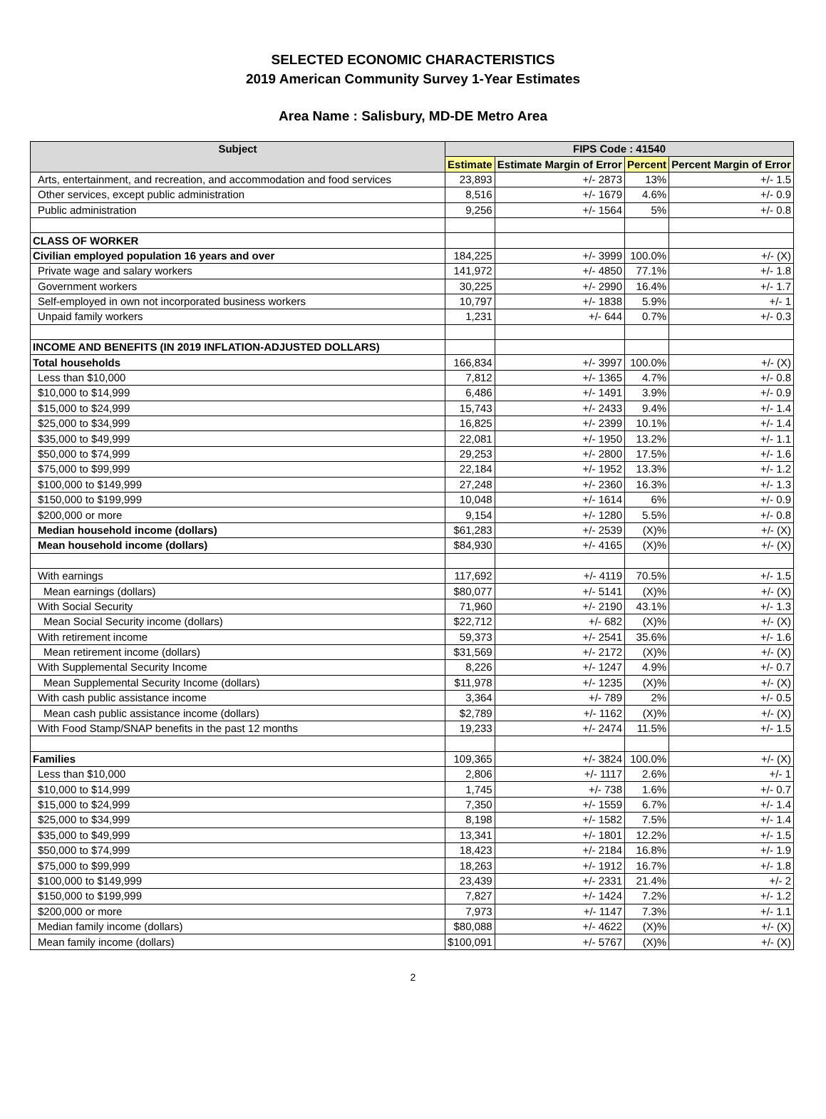SELECTED ECONOMIC CHARACTERISTICS
2019 American Community Survey 1-Year Estimates
Area Name : Salisbury, MD-DE Metro Area
| Subject | FIPS Code : 41540 | | | |
| --- | --- | --- | --- | --- |
| | Estimate | Estimate Margin of Error | Percent | Percent Margin of Error |
| Arts, entertainment, and recreation, and accommodation and food services | 23,893 | +/- 2873 | 13% | +/- 1.5 |
| Other services, except public administration | 8,516 | +/- 1679 | 4.6% | +/- 0.9 |
| Public administration | 9,256 | +/- 1564 | 5% | +/- 0.8 |
| CLASS OF WORKER | | | | |
| Civilian employed population 16 years and over | 184,225 | +/- 3999 | 100.0% | +/- (X) |
| Private wage and salary workers | 141,972 | +/- 4850 | 77.1% | +/- 1.8 |
| Government workers | 30,225 | +/- 2990 | 16.4% | +/- 1.7 |
| Self-employed in own not incorporated business workers | 10,797 | +/- 1838 | 5.9% | +/- 1 |
| Unpaid family workers | 1,231 | +/- 644 | 0.7% | +/- 0.3 |
| INCOME AND BENEFITS (IN 2019 INFLATION-ADJUSTED DOLLARS) | | | | |
| Total households | 166,834 | +/- 3997 | 100.0% | +/- (X) |
| Less than $10,000 | 7,812 | +/- 1365 | 4.7% | +/- 0.8 |
| $10,000 to $14,999 | 6,486 | +/- 1491 | 3.9% | +/- 0.9 |
| $15,000 to $24,999 | 15,743 | +/- 2433 | 9.4% | +/- 1.4 |
| $25,000 to $34,999 | 16,825 | +/- 2399 | 10.1% | +/- 1.4 |
| $35,000 to $49,999 | 22,081 | +/- 1950 | 13.2% | +/- 1.1 |
| $50,000 to $74,999 | 29,253 | +/- 2800 | 17.5% | +/- 1.6 |
| $75,000 to $99,999 | 22,184 | +/- 1952 | 13.3% | +/- 1.2 |
| $100,000 to $149,999 | 27,248 | +/- 2360 | 16.3% | +/- 1.3 |
| $150,000 to $199,999 | 10,048 | +/- 1614 | 6% | +/- 0.9 |
| $200,000 or more | 9,154 | +/- 1280 | 5.5% | +/- 0.8 |
| Median household income (dollars) | $61,283 | +/- 2539 | (X)% | +/- (X) |
| Mean household income (dollars) | $84,930 | +/- 4165 | (X)% | +/- (X) |
| With earnings | 117,692 | +/- 4119 | 70.5% | +/- 1.5 |
| Mean earnings (dollars) | $80,077 | +/- 5141 | (X)% | +/- (X) |
| With Social Security | 71,960 | +/- 2190 | 43.1% | +/- 1.3 |
| Mean Social Security income (dollars) | $22,712 | +/- 682 | (X)% | +/- (X) |
| With retirement income | 59,373 | +/- 2541 | 35.6% | +/- 1.6 |
| Mean retirement income (dollars) | $31,569 | +/- 2172 | (X)% | +/- (X) |
| With Supplemental Security Income | 8,226 | +/- 1247 | 4.9% | +/- 0.7 |
| Mean Supplemental Security Income (dollars) | $11,978 | +/- 1235 | (X)% | +/- (X) |
| With cash public assistance income | 3,364 | +/- 789 | 2% | +/- 0.5 |
| Mean cash public assistance income (dollars) | $2,789 | +/- 1162 | (X)% | +/- (X) |
| With Food Stamp/SNAP benefits in the past 12 months | 19,233 | +/- 2474 | 11.5% | +/- 1.5 |
| Families | 109,365 | +/- 3824 | 100.0% | +/- (X) |
| Less than $10,000 | 2,806 | +/- 1117 | 2.6% | +/- 1 |
| $10,000 to $14,999 | 1,745 | +/- 738 | 1.6% | +/- 0.7 |
| $15,000 to $24,999 | 7,350 | +/- 1559 | 6.7% | +/- 1.4 |
| $25,000 to $34,999 | 8,198 | +/- 1582 | 7.5% | +/- 1.4 |
| $35,000 to $49,999 | 13,341 | +/- 1801 | 12.2% | +/- 1.5 |
| $50,000 to $74,999 | 18,423 | +/- 2184 | 16.8% | +/- 1.9 |
| $75,000 to $99,999 | 18,263 | +/- 1912 | 16.7% | +/- 1.8 |
| $100,000 to $149,999 | 23,439 | +/- 2331 | 21.4% | +/- 2 |
| $150,000 to $199,999 | 7,827 | +/- 1424 | 7.2% | +/- 1.2 |
| $200,000 or more | 7,973 | +/- 1147 | 7.3% | +/- 1.1 |
| Median family income (dollars) | $80,088 | +/- 4622 | (X)% | +/- (X) |
| Mean family income (dollars) | $100,091 | +/- 5767 | (X)% | +/- (X) |
2